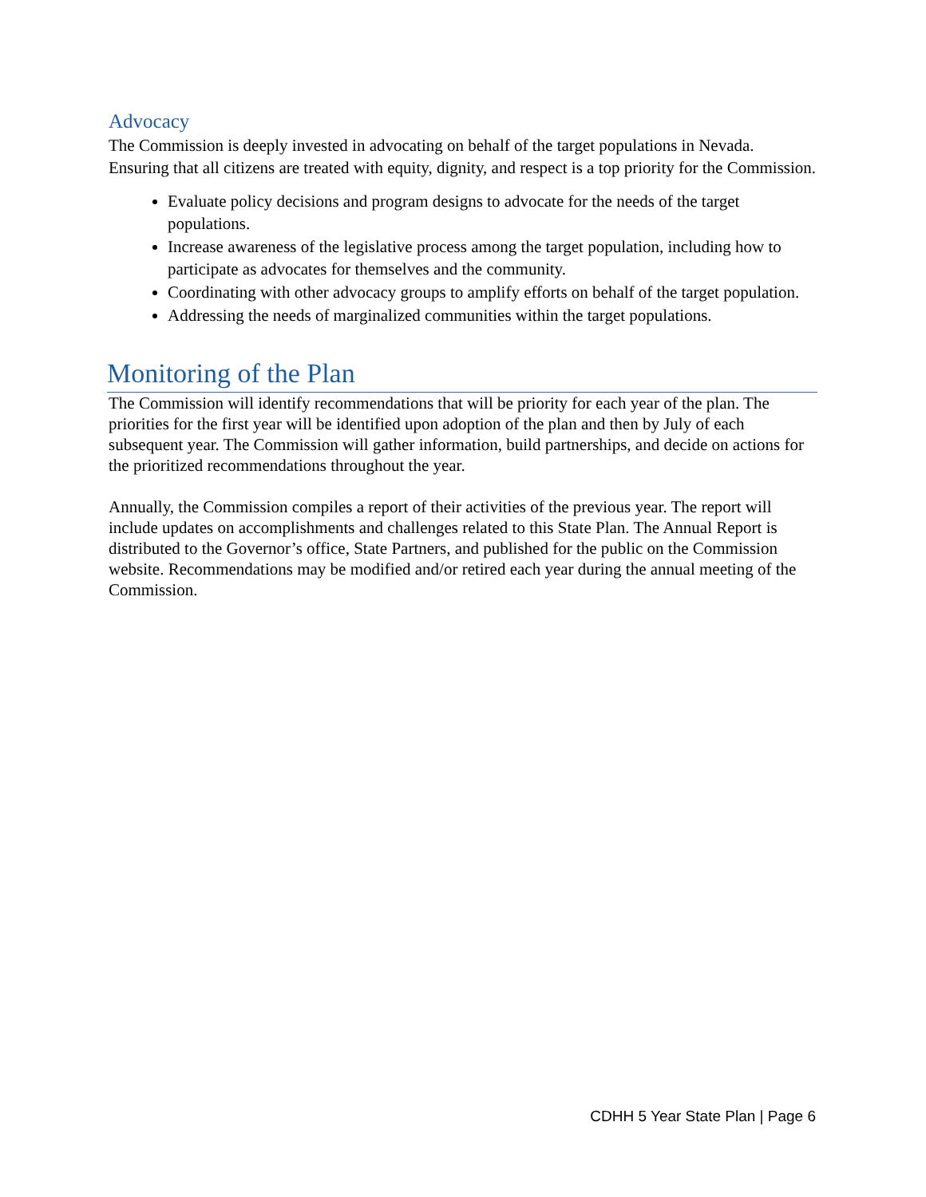Advocacy
The Commission is deeply invested in advocating on behalf of the target populations in Nevada. Ensuring that all citizens are treated with equity, dignity, and respect is a top priority for the Commission.
Evaluate policy decisions and program designs to advocate for the needs of the target populations.
Increase awareness of the legislative process among the target population, including how to participate as advocates for themselves and the community.
Coordinating with other advocacy groups to amplify efforts on behalf of the target population.
Addressing the needs of marginalized communities within the target populations.
Monitoring of the Plan
The Commission will identify recommendations that will be priority for each year of the plan. The priorities for the first year will be identified upon adoption of the plan and then by July of each subsequent year. The Commission will gather information, build partnerships, and decide on actions for the prioritized recommendations throughout the year.
Annually, the Commission compiles a report of their activities of the previous year. The report will include updates on accomplishments and challenges related to this State Plan. The Annual Report is distributed to the Governor’s office, State Partners, and published for the public on the Commission website. Recommendations may be modified and/or retired each year during the annual meeting of the Commission.
CDHH 5 Year State Plan | Page 6